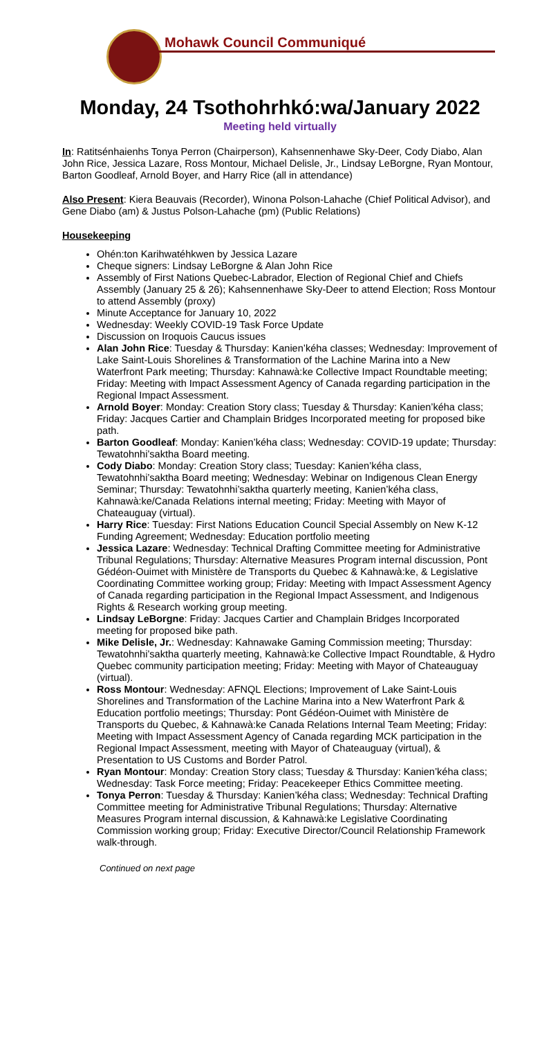Mohawk Council Communiqué
Monday, 24 Tsothohrhkó:wa/January 2022
Meeting held virtually
In: Ratitsénhaienhs Tonya Perron (Chairperson), Kahsennenhawe Sky-Deer, Cody Diabo, Alan John Rice, Jessica Lazare, Ross Montour, Michael Delisle, Jr., Lindsay LeBorgne, Ryan Montour, Barton Goodleaf, Arnold Boyer, and Harry Rice (all in attendance)
Also Present: Kiera Beauvais (Recorder), Winona Polson-Lahache (Chief Political Advisor), and Gene Diabo (am) & Justus Polson-Lahache (pm) (Public Relations)
Housekeeping
Ohén:ton Karihwatéhkwen by Jessica Lazare
Cheque signers: Lindsay LeBorgne & Alan John Rice
Assembly of First Nations Quebec-Labrador, Election of Regional Chief and Chiefs Assembly (January 25 & 26); Kahsennenhawe Sky-Deer to attend Election; Ross Montour to attend Assembly (proxy)
Minute Acceptance for January 10, 2022
Wednesday: Weekly COVID-19 Task Force Update
Discussion on Iroquois Caucus issues
Alan John Rice: Tuesday & Thursday: Kanien’kéha classes; Wednesday: Improvement of Lake Saint-Louis Shorelines & Transformation of the Lachine Marina into a New Waterfront Park meeting; Thursday: Kahnawà:ke Collective Impact Roundtable meeting; Friday: Meeting with Impact Assessment Agency of Canada regarding participation in the Regional Impact Assessment.
Arnold Boyer: Monday: Creation Story class; Tuesday & Thursday: Kanien’kéha class; Friday: Jacques Cartier and Champlain Bridges Incorporated meeting for proposed bike path.
Barton Goodleaf: Monday: Kanien’kéha class; Wednesday: COVID-19 update; Thursday: Tewatohnhi’saktha Board meeting.
Cody Diabo: Monday: Creation Story class; Tuesday: Kanien’kéha class, Tewatohnhi’saktha Board meeting; Wednesday: Webinar on Indigenous Clean Energy Seminar; Thursday: Tewatohnhi’saktha quarterly meeting, Kanien’kéha class, Kahnawà:ke/Canada Relations internal meeting; Friday: Meeting with Mayor of Chateauguay (virtual).
Harry Rice: Tuesday: First Nations Education Council Special Assembly on New K-12 Funding Agreement; Wednesday: Education portfolio meeting
Jessica Lazare: Wednesday: Technical Drafting Committee meeting for Administrative Tribunal Regulations; Thursday: Alternative Measures Program internal discussion, Pont Gédéon-Ouimet with Ministère de Transports du Quebec & Kahnawà:ke, & Legislative Coordinating Committee working group; Friday: Meeting with Impact Assessment Agency of Canada regarding participation in the Regional Impact Assessment, and Indigenous Rights & Research working group meeting.
Lindsay LeBorgne: Friday: Jacques Cartier and Champlain Bridges Incorporated meeting for proposed bike path.
Mike Delisle, Jr.: Wednesday: Kahnawake Gaming Commission meeting; Thursday: Tewatohnhi’saktha quarterly meeting, Kahnawà:ke Collective Impact Roundtable, & Hydro Quebec community participation meeting; Friday: Meeting with Mayor of Chateauguay (virtual).
Ross Montour: Wednesday: AFNQL Elections; Improvement of Lake Saint-Louis Shorelines and Transformation of the Lachine Marina into a New Waterfront Park & Education portfolio meetings; Thursday: Pont Gédéon-Ouimet with Ministère de Transports du Quebec, & Kahnawà:ke Canada Relations Internal Team Meeting; Friday: Meeting with Impact Assessment Agency of Canada regarding MCK participation in the Regional Impact Assessment, meeting with Mayor of Chateauguay (virtual), & Presentation to US Customs and Border Patrol.
Ryan Montour: Monday: Creation Story class; Tuesday & Thursday: Kanien’kéha class; Wednesday: Task Force meeting; Friday: Peacekeeper Ethics Committee meeting.
Tonya Perron: Tuesday & Thursday: Kanien’kéha class; Wednesday: Technical Drafting Committee meeting for Administrative Tribunal Regulations; Thursday: Alternative Measures Program internal discussion, & Kahnawà:ke Legislative Coordinating Commission working group; Friday: Executive Director/Council Relationship Framework walk-through.
Continued on next page